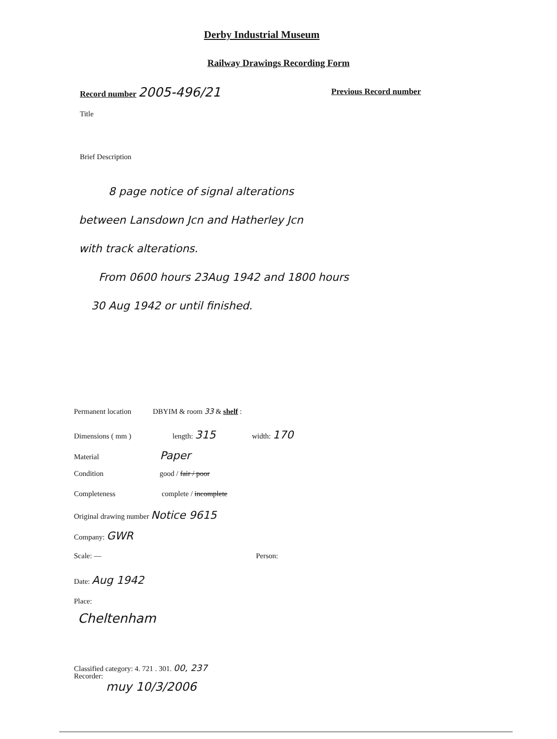Derby Industrial Museum
Railway Drawings Recording Form
Record number 2005-496/21 Previous Record number
Title
Brief Description
8 page notice of signal alterations
between Lansdown Jcn and Hatherley Jcn
with track alterations.
From 0600 hours 23Aug 1942 and 1800 hours
30 Aug 1942 or until finished.
Permanent location DBYIM & room 33 & shelf :
Dimensions ( mm ) length: 315 width: 170
Material Paper
Condition good / fair / poor
Completeness complete / incomplete
Original drawing number Notice 9615
Company: GWR
Scale: — Person:
Date: Aug 1942
Place:
Cheltenham
Classified category: 4. 721 . 301. 00, 237
Recorder:
muy 10/3/2006